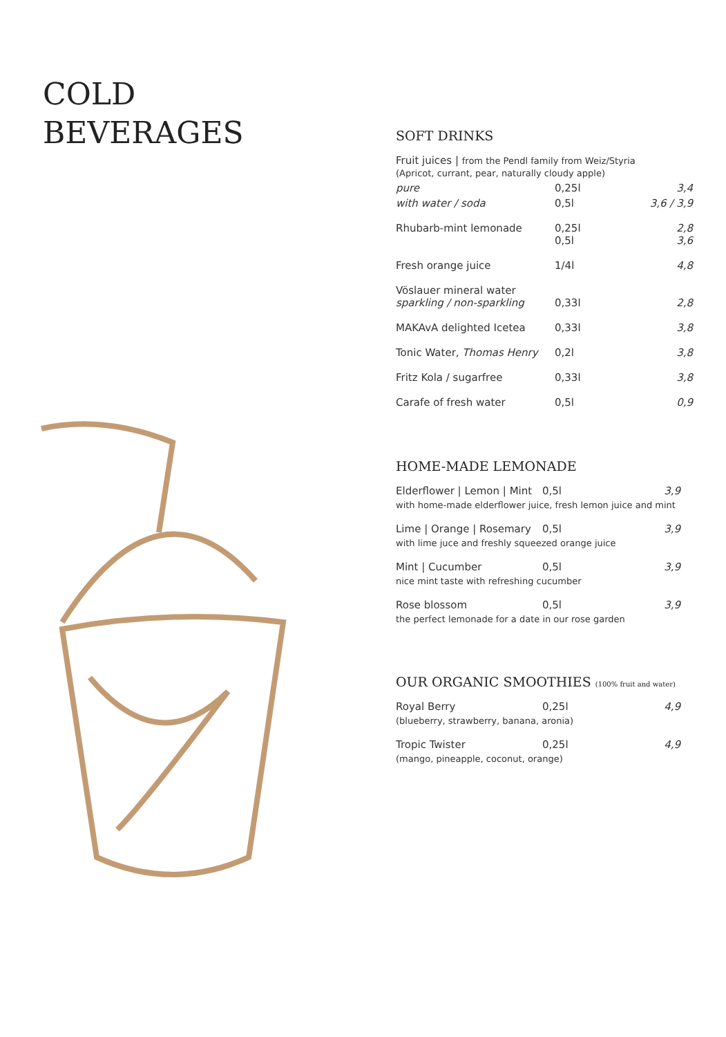COLD
BEVERAGES
SOFT DRINKS
| Fruit juices / from the Pendl family from Weiz/Styria (Apricot, currant, pear, naturally cloudy apple) | | |
| pure | 0,25l | 3,4 |
| with water / soda | 0,5l | 3,6 / 3,9 |
| Rhubarb-mint lemonade | 0,25l 0,5l | 2,8 3,6 |
| Fresh orange juice | 1/4l | 4,8 |
| Vöslauer mineral water sparkling / non-sparkling | 0,33l | 2,8 |
| MAKAvA delighted Icetea | 0,33l | 3,8 |
| Tonic Water, Thomas Henry | 0,2l | 3,8 |
| Fritz Kola / sugarfree | 0,33l | 3,8 |
| Carafe of fresh water | 0,5l | 0,9 |
HOME-MADE LEMONADE
| Elderflower / Lemon / Mint | 0,5l | 3,9 |
| with home-made elderflower juice, fresh lemon juice and mint | | |
| Lime / Orange / Rosemary | 0,5l | 3,9 |
| with lime juce and freshly squeezed orange juice | | |
| Mint / Cucumber | 0,5l | 3,9 |
| nice mint taste with refreshing cucumber | | |
| Rose blossom | 0,5l | 3,9 |
| the perfect lemonade for a date in our rose garden | | |
OUR ORGANIC SMOOTHIES (100% fruit and water)
| Royal Berry | 0,25l | 4,9 |
| (blueberry, strawberry, banana, aronia) | | |
| Tropic Twister | 0,25l | 4,9 |
| (mango, pineapple, coconut, orange) | | |